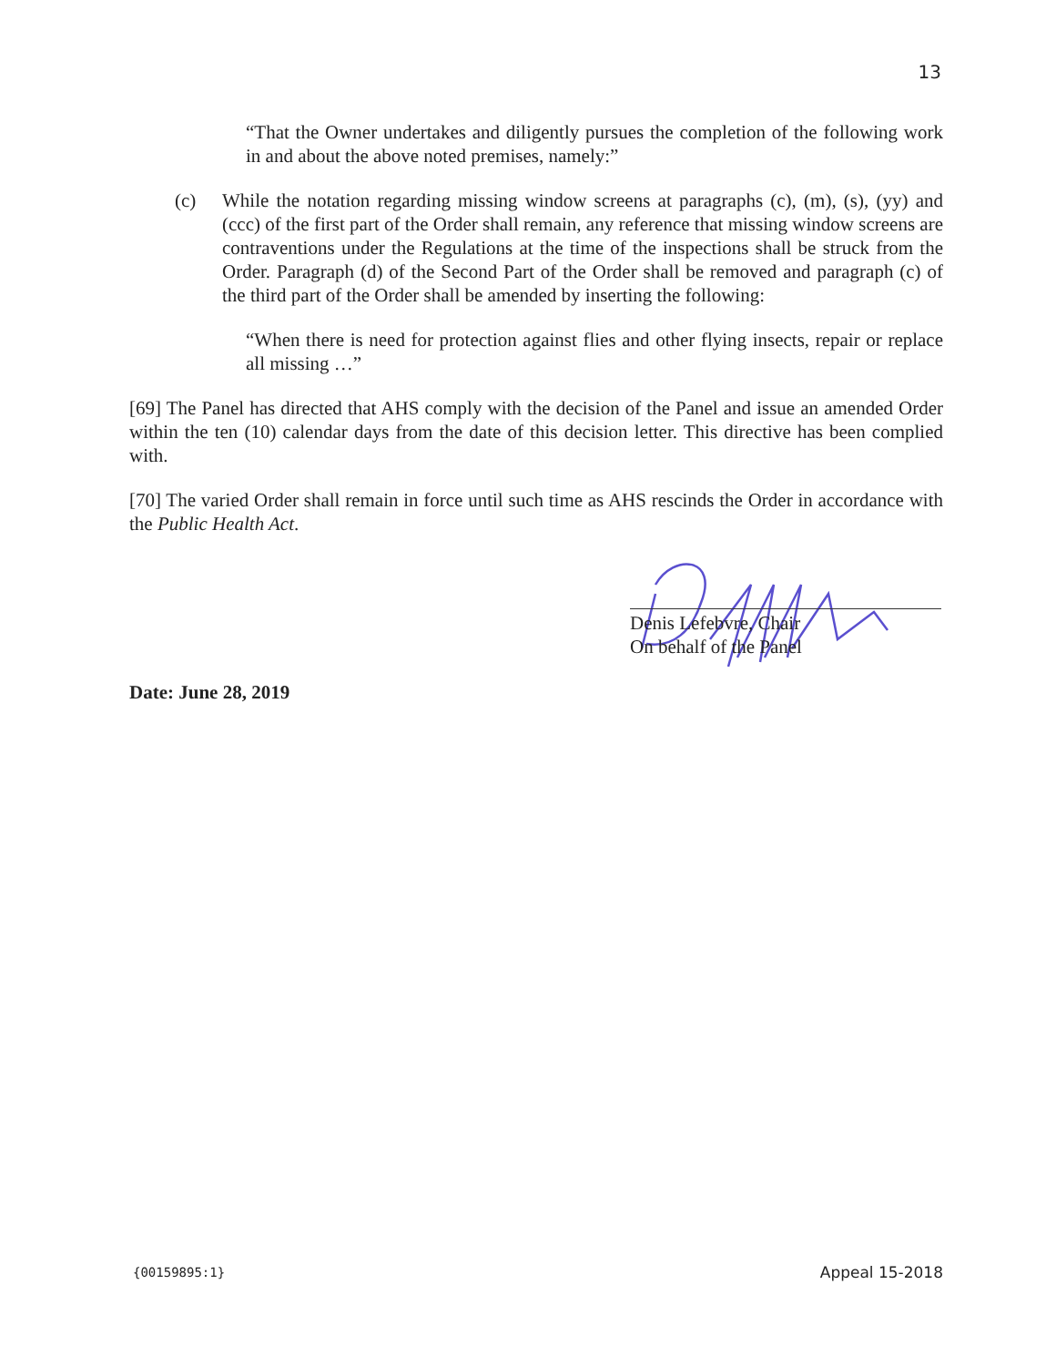13
“That the Owner undertakes and diligently pursues the completion of the following work in and about the above noted premises, namely:”
(c) While the notation regarding missing window screens at paragraphs (c), (m), (s), (yy) and (ccc) of the first part of the Order shall remain, any reference that missing window screens are contraventions under the Regulations at the time of the inspections shall be struck from the Order. Paragraph (d) of the Second Part of the Order shall be removed and paragraph (c) of the third part of the Order shall be amended by inserting the following:
“When there is need for protection against flies and other flying insects, repair or replace all missing …”
[69] The Panel has directed that AHS comply with the decision of the Panel and issue an amended Order within the ten (10) calendar days from the date of this decision letter. This directive has been complied with.
[70] The varied Order shall remain in force until such time as AHS rescinds the Order in accordance with the Public Health Act.
Denis Lefebvre, Chair
On behalf of the Panel
Date: June 28, 2019
{00159895:1} Appeal 15-2018